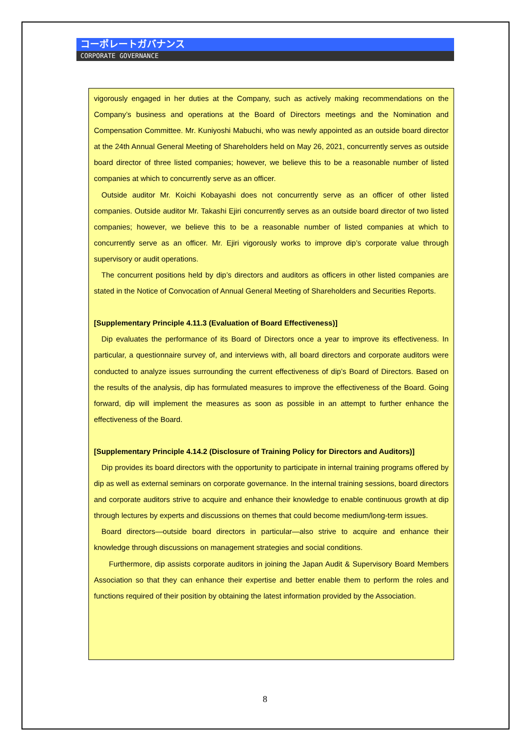コーポレートガバナンス
CORPORATE GOVERNANCE
vigorously engaged in her duties at the Company, such as actively making recommendations on the Company’s business and operations at the Board of Directors meetings and the Nomination and Compensation Committee. Mr. Kuniyoshi Mabuchi, who was newly appointed as an outside board director at the 24th Annual General Meeting of Shareholders held on May 26, 2021, concurrently serves as outside board director of three listed companies; however, we believe this to be a reasonable number of listed companies at which to concurrently serve as an officer.
Outside auditor Mr. Koichi Kobayashi does not concurrently serve as an officer of other listed companies. Outside auditor Mr. Takashi Ejiri concurrently serves as an outside board director of two listed companies; however, we believe this to be a reasonable number of listed companies at which to concurrently serve as an officer. Mr. Ejiri vigorously works to improve dip’s corporate value through supervisory or audit operations.
The concurrent positions held by dip’s directors and auditors as officers in other listed companies are stated in the Notice of Convocation of Annual General Meeting of Shareholders and Securities Reports.
[Supplementary Principle 4.11.3 (Evaluation of Board Effectiveness)]
Dip evaluates the performance of its Board of Directors once a year to improve its effectiveness. In particular, a questionnaire survey of, and interviews with, all board directors and corporate auditors were conducted to analyze issues surrounding the current effectiveness of dip’s Board of Directors. Based on the results of the analysis, dip has formulated measures to improve the effectiveness of the Board. Going forward, dip will implement the measures as soon as possible in an attempt to further enhance the effectiveness of the Board.
[Supplementary Principle 4.14.2 (Disclosure of Training Policy for Directors and Auditors)]
Dip provides its board directors with the opportunity to participate in internal training programs offered by dip as well as external seminars on corporate governance. In the internal training sessions, board directors and corporate auditors strive to acquire and enhance their knowledge to enable continuous growth at dip through lectures by experts and discussions on themes that could become medium/long-term issues.
Board directors—outside board directors in particular—also strive to acquire and enhance their knowledge through discussions on management strategies and social conditions.
Furthermore, dip assists corporate auditors in joining the Japan Audit & Supervisory Board Members Association so that they can enhance their expertise and better enable them to perform the roles and functions required of their position by obtaining the latest information provided by the Association.
8